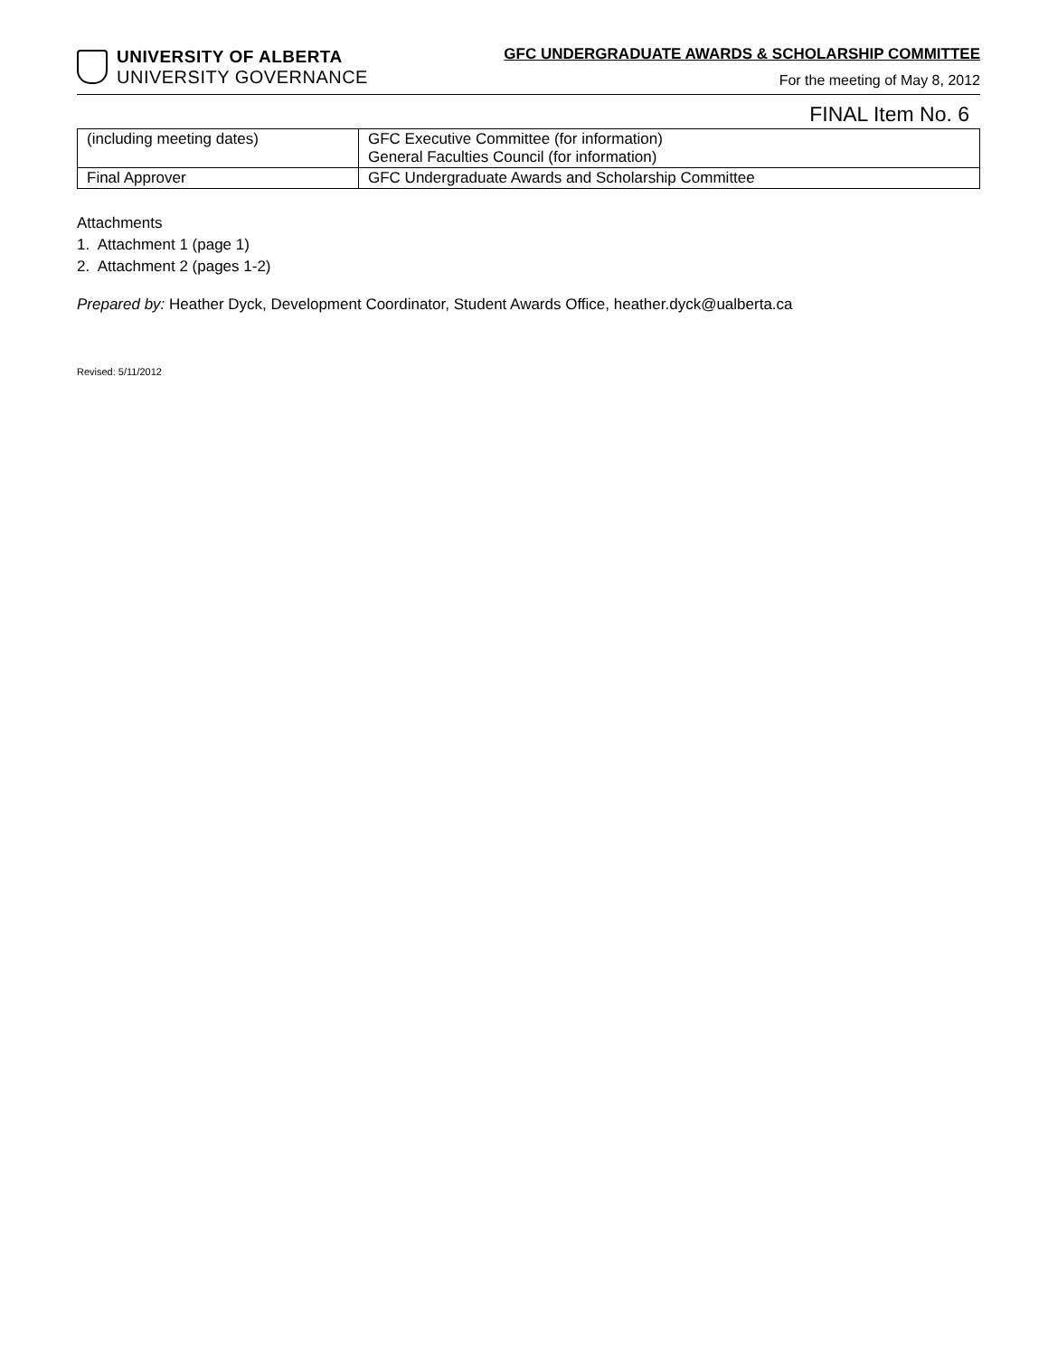UNIVERSITY OF ALBERTA
UNIVERSITY GOVERNANCE
GFC UNDERGRADUATE AWARDS & SCHOLARSHIP COMMITTEE
For the meeting of May 8, 2012
FINAL Item No. 6
| (including meeting dates) | GFC Executive Committee (for information) General Faculties Council (for information) |
| Final Approver | GFC Undergraduate Awards and Scholarship Committee |
Attachments
1. Attachment 1 (page 1)
2. Attachment 2 (pages 1-2)
Prepared by: Heather Dyck, Development Coordinator, Student Awards Office, heather.dyck@ualberta.ca
Revised: 5/11/2012